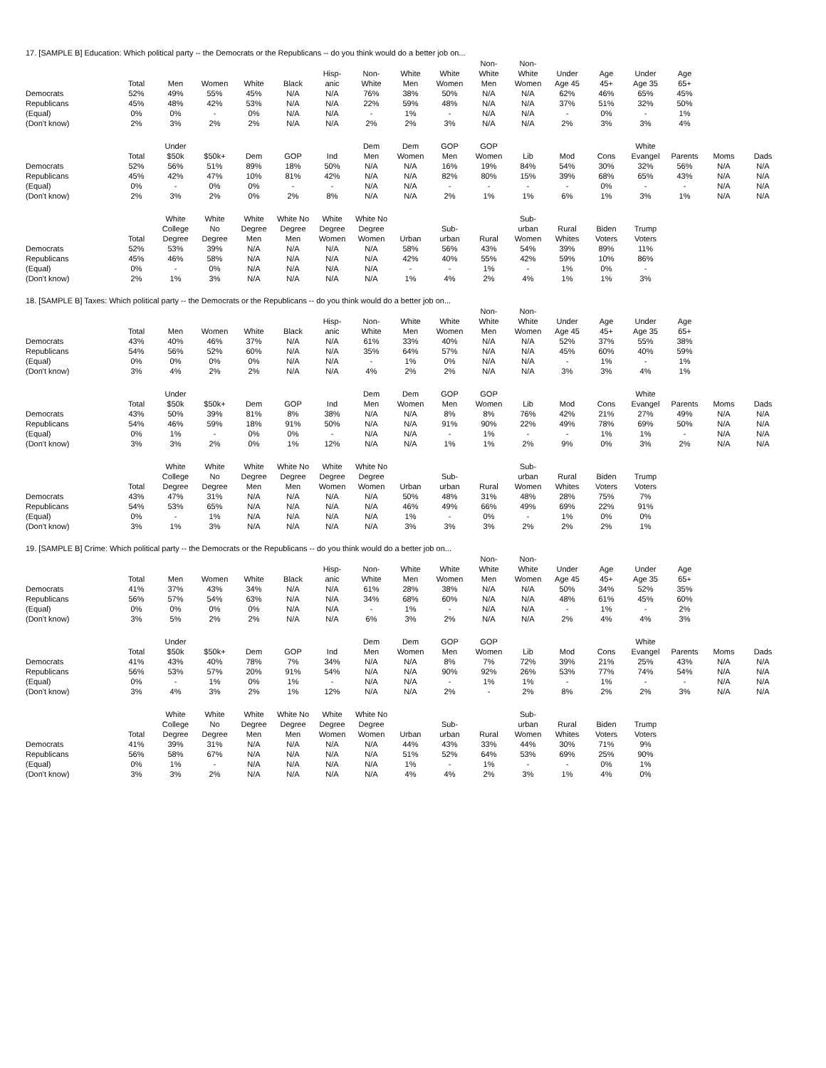17. [SAMPLE B] Education: Which political party -- the Democrats or the Republicans -- do you think would do a better job on...
| | Total | Men | Women | White | Black | Hisp- anic | Non- White | White Men | White Women | Non- White Men | Non- White Women | Under Age 45 | Age 45+ | Under Age 35 | Age 65+ |
| --- | --- | --- | --- | --- | --- | --- | --- | --- | --- | --- | --- | --- | --- | --- | --- |
| Democrats | 52% | 49% | 55% | 45% | N/A | N/A | 76% | 38% | 50% | N/A | N/A | 62% | 46% | 65% | 45% |
| Republicans | 45% | 48% | 42% | 53% | N/A | N/A | 22% | 59% | 48% | N/A | N/A | 37% | 51% | 32% | 50% |
| (Equal) | 0% | 0% | - | 0% | N/A | N/A | - | 1% | - | N/A | N/A | - | 0% | - | 1% |
| (Don't know) | 2% | 3% | 2% | 2% | N/A | N/A | 2% | 2% | 3% | N/A | N/A | 2% | 3% | 3% | 4% |
| | Total | Under $50k | $50k+ | Dem | GOP | Ind | Dem Men | Dem Women | GOP Men | GOP Women | Lib | Mod | Cons | White Evangel | Parents | Moms | Dads |
| --- | --- | --- | --- | --- | --- | --- | --- | --- | --- | --- | --- | --- | --- | --- | --- | --- | --- |
| Democrats | 52% | 56% | 51% | 89% | 18% | 50% | N/A | N/A | 16% | 19% | 84% | 54% | 30% | 32% | 56% | N/A | N/A |
| Republicans | 45% | 42% | 47% | 10% | 81% | 42% | N/A | N/A | 82% | 80% | 15% | 39% | 68% | 65% | 43% | N/A | N/A |
| (Equal) | 0% | - | 0% | 0% | - | - | N/A | N/A | - | - | - | - | 0% | - | - | N/A | N/A |
| (Don't know) | 2% | 3% | 2% | 0% | 2% | 8% | N/A | N/A | 2% | 1% | 1% | 6% | 1% | 3% | 1% | N/A | N/A |
| | Total | White College Degree | White No Degree | White Degree Men | White No Degree Men | White Degree Women | White No Degree Women | Urban | Sub- urban | Rural | Sub- urban Women | Rural Whites | Biden Voters | Trump Voters |
| --- | --- | --- | --- | --- | --- | --- | --- | --- | --- | --- | --- | --- | --- | --- |
| Democrats | 52% | 53% | 39% | N/A | N/A | N/A | N/A | 58% | 56% | 43% | 54% | 39% | 89% | 11% |
| Republicans | 45% | 46% | 58% | N/A | N/A | N/A | N/A | 42% | 40% | 55% | 42% | 59% | 10% | 86% |
| (Equal) | 0% | - | 0% | N/A | N/A | N/A | N/A | - | - | 1% | - | 1% | 0% | - |
| (Don't know) | 2% | 1% | 3% | N/A | N/A | N/A | N/A | 1% | 4% | 2% | 4% | 1% | 1% | 3% |
18. [SAMPLE B] Taxes: Which political party -- the Democrats or the Republicans -- do you think would do a better job on...
| | Total | Men | Women | White | Black | Hisp- anic | Non- White | White Men | White Women | Non- White Men | Non- White Women | Under Age 45 | Age 45+ | Under Age 35 | Age 65+ |
| --- | --- | --- | --- | --- | --- | --- | --- | --- | --- | --- | --- | --- | --- | --- | --- |
| Democrats | 43% | 40% | 46% | 37% | N/A | N/A | 61% | 33% | 40% | N/A | N/A | 52% | 37% | 55% | 38% |
| Republicans | 54% | 56% | 52% | 60% | N/A | N/A | 35% | 64% | 57% | N/A | N/A | 45% | 60% | 40% | 59% |
| (Equal) | 0% | 0% | 0% | 0% | N/A | N/A | - | 1% | 0% | N/A | N/A | - | 1% | - | 1% |
| (Don't know) | 3% | 4% | 2% | 2% | N/A | N/A | 4% | 2% | 2% | N/A | N/A | 3% | 3% | 4% | 1% |
| | Total | Under $50k | $50k+ | Dem | GOP | Ind | Dem Men | Dem Women | GOP Men | GOP Women | Lib | Mod | Cons | White Evangel | Parents | Moms | Dads |
| --- | --- | --- | --- | --- | --- | --- | --- | --- | --- | --- | --- | --- | --- | --- | --- | --- | --- |
| Democrats | 43% | 50% | 39% | 81% | 8% | 38% | N/A | N/A | 8% | 8% | 76% | 42% | 21% | 27% | 49% | N/A | N/A |
| Republicans | 54% | 46% | 59% | 18% | 91% | 50% | N/A | N/A | 91% | 90% | 22% | 49% | 78% | 69% | 50% | N/A | N/A |
| (Equal) | 0% | 1% | - | 0% | 0% | - | N/A | N/A | - | 1% | - | - | 1% | 1% | - | N/A | N/A |
| (Don't know) | 3% | 3% | 2% | 0% | 1% | 12% | N/A | N/A | 1% | 1% | 2% | 9% | 0% | 3% | 2% | N/A | N/A |
| | Total | White College Degree | White No Degree | White Degree Men | White No Degree Men | White Degree Women | White No Degree Women | Urban | Sub- urban | Rural | Sub- urban Women | Rural Whites | Biden Voters | Trump Voters |
| --- | --- | --- | --- | --- | --- | --- | --- | --- | --- | --- | --- | --- | --- | --- |
| Democrats | 43% | 47% | 31% | N/A | N/A | N/A | N/A | 50% | 48% | 31% | 48% | 28% | 75% | 7% |
| Republicans | 54% | 53% | 65% | N/A | N/A | N/A | N/A | 46% | 49% | 66% | 49% | 69% | 22% | 91% |
| (Equal) | 0% | - | 1% | N/A | N/A | N/A | N/A | 1% | - | 0% | - | 1% | 0% | 0% |
| (Don't know) | 3% | 1% | 3% | N/A | N/A | N/A | N/A | 3% | 3% | 3% | 2% | 2% | 2% | 1% |
19. [SAMPLE B] Crime: Which political party -- the Democrats or the Republicans -- do you think would do a better job on...
| | Total | Men | Women | White | Black | Hisp- anic | Non- White | White Men | White Women | Non- White Men | Non- White Women | Under Age 45 | Age 45+ | Under Age 35 | Age 65+ |
| --- | --- | --- | --- | --- | --- | --- | --- | --- | --- | --- | --- | --- | --- | --- | --- |
| Democrats | 41% | 37% | 43% | 34% | N/A | N/A | 61% | 28% | 38% | N/A | N/A | 50% | 34% | 52% | 35% |
| Republicans | 56% | 57% | 54% | 63% | N/A | N/A | 34% | 68% | 60% | N/A | N/A | 48% | 61% | 45% | 60% |
| (Equal) | 0% | 0% | 0% | 0% | N/A | N/A | - | 1% | - | N/A | N/A | - | 1% | - | 2% |
| (Don't know) | 3% | 5% | 2% | 2% | N/A | N/A | 6% | 3% | 2% | N/A | N/A | 2% | 4% | 4% | 3% |
| | Total | Under $50k | $50k+ | Dem | GOP | Ind | Dem Men | Dem Women | GOP Men | GOP Women | Lib | Mod | Cons | White Evangel | Parents | Moms | Dads |
| --- | --- | --- | --- | --- | --- | --- | --- | --- | --- | --- | --- | --- | --- | --- | --- | --- | --- |
| Democrats | 41% | 43% | 40% | 78% | 7% | 34% | N/A | N/A | 8% | 7% | 72% | 39% | 21% | 25% | 43% | N/A | N/A |
| Republicans | 56% | 53% | 57% | 20% | 91% | 54% | N/A | N/A | 90% | 92% | 26% | 53% | 77% | 74% | 54% | N/A | N/A |
| (Equal) | 0% | - | 1% | 0% | 1% | - | N/A | N/A | - | 1% | 1% | - | 1% | - | - | N/A | N/A |
| (Don't know) | 3% | 4% | 3% | 2% | 1% | 12% | N/A | N/A | 2% | - | 2% | 8% | 2% | 2% | 3% | N/A | N/A |
| | Total | White College Degree | White No Degree | White Degree Men | White No Degree Men | White Degree Women | White No Degree Women | Urban | Sub- urban | Rural | Sub- urban Women | Rural Whites | Biden Voters | Trump Voters |
| --- | --- | --- | --- | --- | --- | --- | --- | --- | --- | --- | --- | --- | --- | --- |
| Democrats | 41% | 39% | 31% | N/A | N/A | N/A | N/A | 44% | 43% | 33% | 44% | 30% | 71% | 9% |
| Republicans | 56% | 58% | 67% | N/A | N/A | N/A | N/A | 51% | 52% | 64% | 53% | 69% | 25% | 90% |
| (Equal) | 0% | 1% | - | N/A | N/A | N/A | N/A | 1% | - | 1% | - | - | 0% | 1% |
| (Don't know) | 3% | 3% | 2% | N/A | N/A | N/A | N/A | 4% | 4% | 2% | 3% | 1% | 4% | 0% |